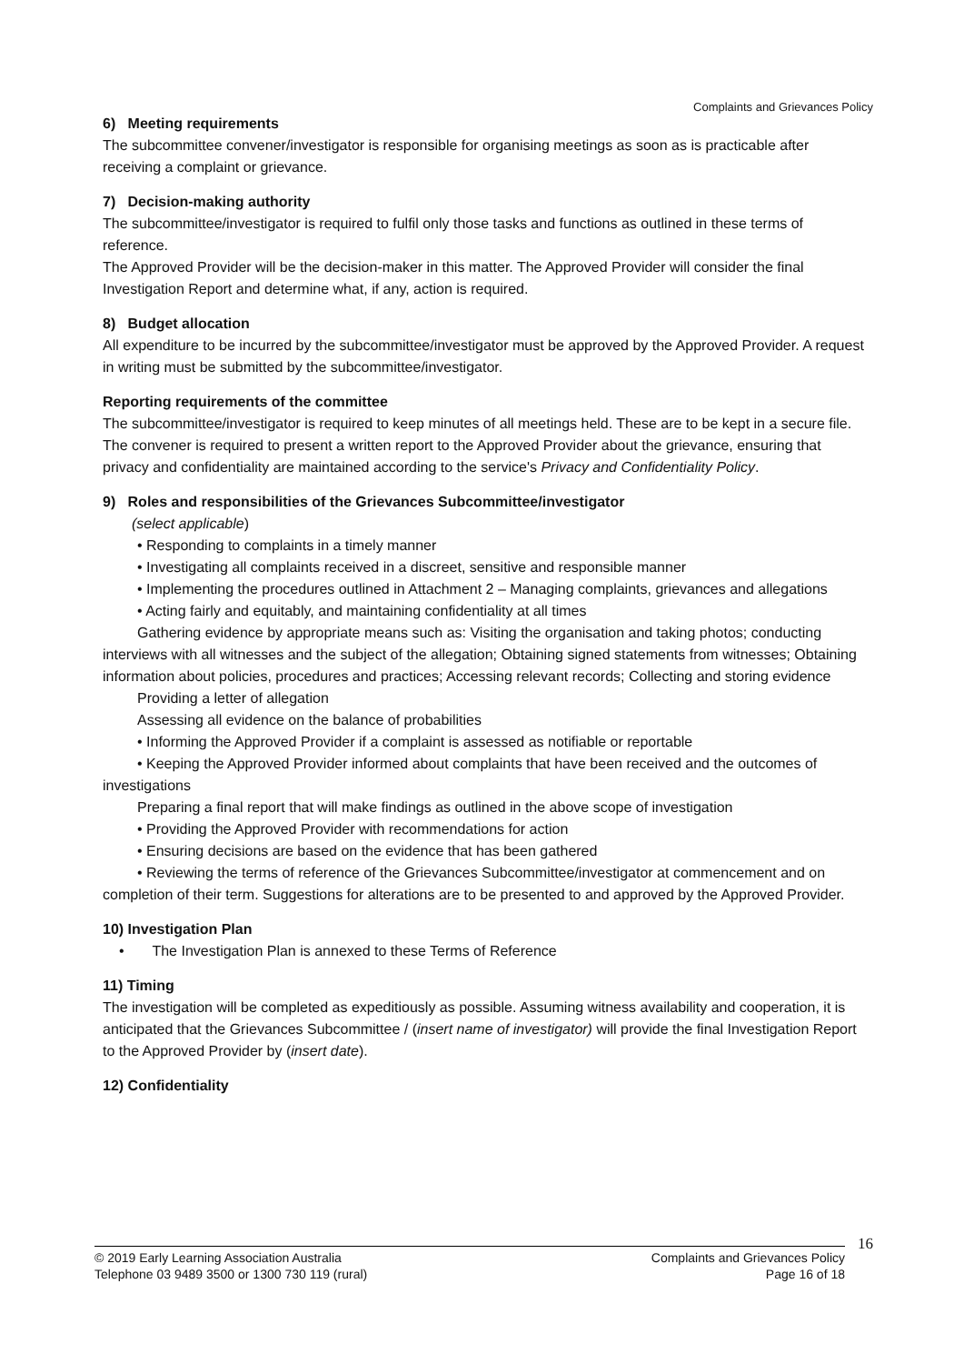Complaints and Grievances Policy
6) Meeting requirements
The subcommittee convener/investigator is responsible for organising meetings as soon as is practicable after receiving a complaint or grievance.
7) Decision-making authority
The subcommittee/investigator is required to fulfil only those tasks and functions as outlined in these terms of reference.
The Approved Provider will be the decision-maker in this matter. The Approved Provider will consider the final Investigation Report and determine what, if any, action is required.
8) Budget allocation
All expenditure to be incurred by the subcommittee/investigator must be approved by the Approved Provider. A request in writing must be submitted by the subcommittee/investigator.
Reporting requirements of the committee
The subcommittee/investigator is required to keep minutes of all meetings held. These are to be kept in a secure file.
The convener is required to present a written report to the Approved Provider about the grievance, ensuring that privacy and confidentiality are maintained according to the service's Privacy and Confidentiality Policy.
9) Roles and responsibilities of the Grievances Subcommittee/investigator
(select applicable)
• Responding to complaints in a timely manner
• Investigating all complaints received in a discreet, sensitive and responsible manner
• Implementing the procedures outlined in Attachment 2 – Managing complaints, grievances and allegations
• Acting fairly and equitably, and maintaining confidentiality at all times
Gathering evidence by appropriate means such as: Visiting the organisation and taking photos; conducting interviews with all witnesses and the subject of the allegation; Obtaining signed statements from witnesses; Obtaining information about policies, procedures and practices; Accessing relevant records; Collecting and storing evidence
Providing a letter of allegation
Assessing all evidence on the balance of probabilities
• Informing the Approved Provider if a complaint is assessed as notifiable or reportable
• Keeping the Approved Provider informed about complaints that have been received and the outcomes of investigations
Preparing a final report that will make findings as outlined in the above scope of investigation
• Providing the Approved Provider with recommendations for action
• Ensuring decisions are based on the evidence that has been gathered
• Reviewing the terms of reference of the Grievances Subcommittee/investigator at commencement and on completion of their term. Suggestions for alterations are to be presented to and approved by the Approved Provider.
10) Investigation Plan
• The Investigation Plan is annexed to these Terms of Reference
11) Timing
The investigation will be completed as expeditiously as possible. Assuming witness availability and cooperation, it is anticipated that the Grievances Subcommittee / (insert name of investigator) will provide the final Investigation Report to the Approved Provider by (insert date).
12) Confidentiality
16
© 2019 Early Learning Association Australia
Telephone 03 9489 3500 or 1300 730 119 (rural)
Complaints and Grievances Policy
Page 16 of 18